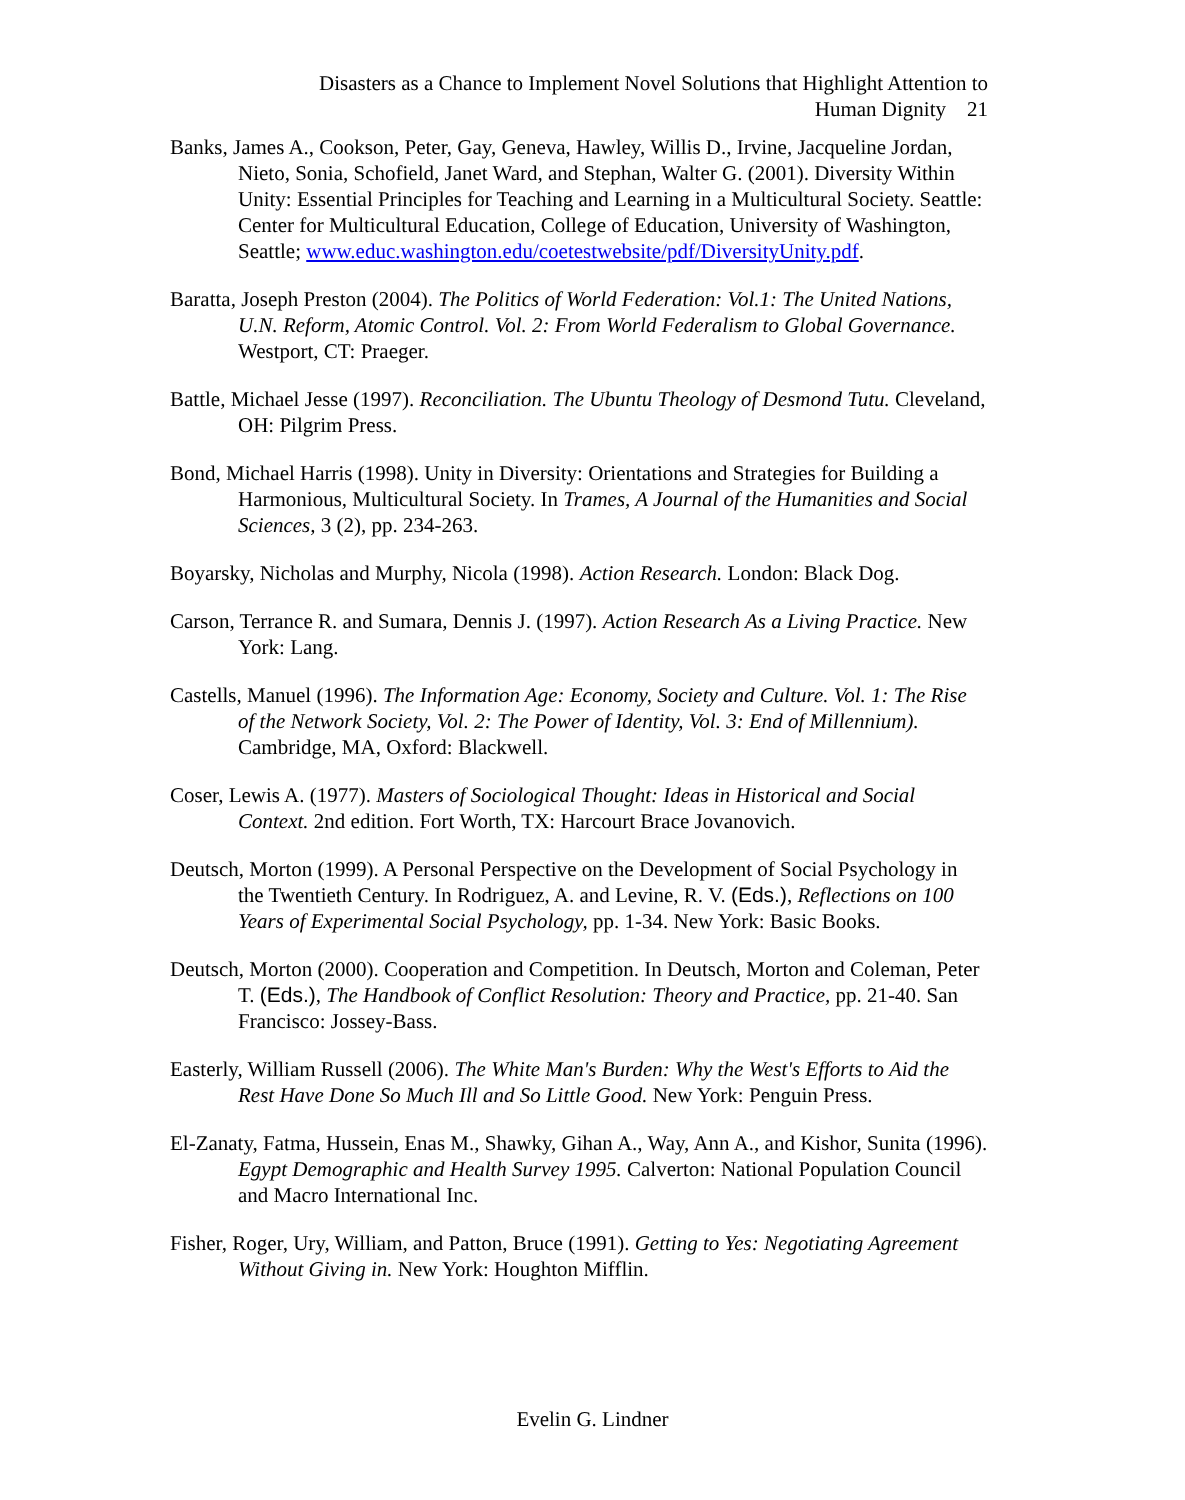Disasters as a Chance to Implement Novel Solutions that Highlight Attention to
Human Dignity 21
Banks, James A., Cookson, Peter, Gay, Geneva, Hawley, Willis D., Irvine, Jacqueline Jordan, Nieto, Sonia, Schofield, Janet Ward, and Stephan, Walter G. (2001). Diversity Within Unity: Essential Principles for Teaching and Learning in a Multicultural Society. Seattle: Center for Multicultural Education, College of Education, University of Washington, Seattle; www.educ.washington.edu/coetestwebsite/pdf/DiversityUnity.pdf.
Baratta, Joseph Preston (2004). The Politics of World Federation: Vol.1: The United Nations, U.N. Reform, Atomic Control. Vol. 2: From World Federalism to Global Governance. Westport, CT: Praeger.
Battle, Michael Jesse (1997). Reconciliation. The Ubuntu Theology of Desmond Tutu. Cleveland, OH: Pilgrim Press.
Bond, Michael Harris (1998). Unity in Diversity: Orientations and Strategies for Building a Harmonious, Multicultural Society. In Trames, A Journal of the Humanities and Social Sciences, 3 (2), pp. 234-263.
Boyarsky, Nicholas and Murphy, Nicola (1998). Action Research. London: Black Dog.
Carson, Terrance R. and Sumara, Dennis J. (1997). Action Research As a Living Practice. New York: Lang.
Castells, Manuel (1996). The Information Age: Economy, Society and Culture. Vol. 1: The Rise of the Network Society, Vol. 2: The Power of Identity, Vol. 3: End of Millennium). Cambridge, MA, Oxford: Blackwell.
Coser, Lewis A. (1977). Masters of Sociological Thought: Ideas in Historical and Social Context. 2nd edition. Fort Worth, TX: Harcourt Brace Jovanovich.
Deutsch, Morton (1999). A Personal Perspective on the Development of Social Psychology in the Twentieth Century. In Rodriguez, A. and Levine, R. V. (Eds.), Reflections on 100 Years of Experimental Social Psychology, pp. 1-34. New York: Basic Books.
Deutsch, Morton (2000). Cooperation and Competition. In Deutsch, Morton and Coleman, Peter T. (Eds.), The Handbook of Conflict Resolution: Theory and Practice, pp. 21-40. San Francisco: Jossey-Bass.
Easterly, William Russell (2006). The White Man's Burden: Why the West's Efforts to Aid the Rest Have Done So Much Ill and So Little Good. New York: Penguin Press.
El-Zanaty, Fatma, Hussein, Enas M., Shawky, Gihan A., Way, Ann A., and Kishor, Sunita (1996). Egypt Demographic and Health Survey 1995. Calverton: National Population Council and Macro International Inc.
Fisher, Roger, Ury, William, and Patton, Bruce (1991). Getting to Yes: Negotiating Agreement Without Giving in. New York: Houghton Mifflin.
Evelin G. Lindner